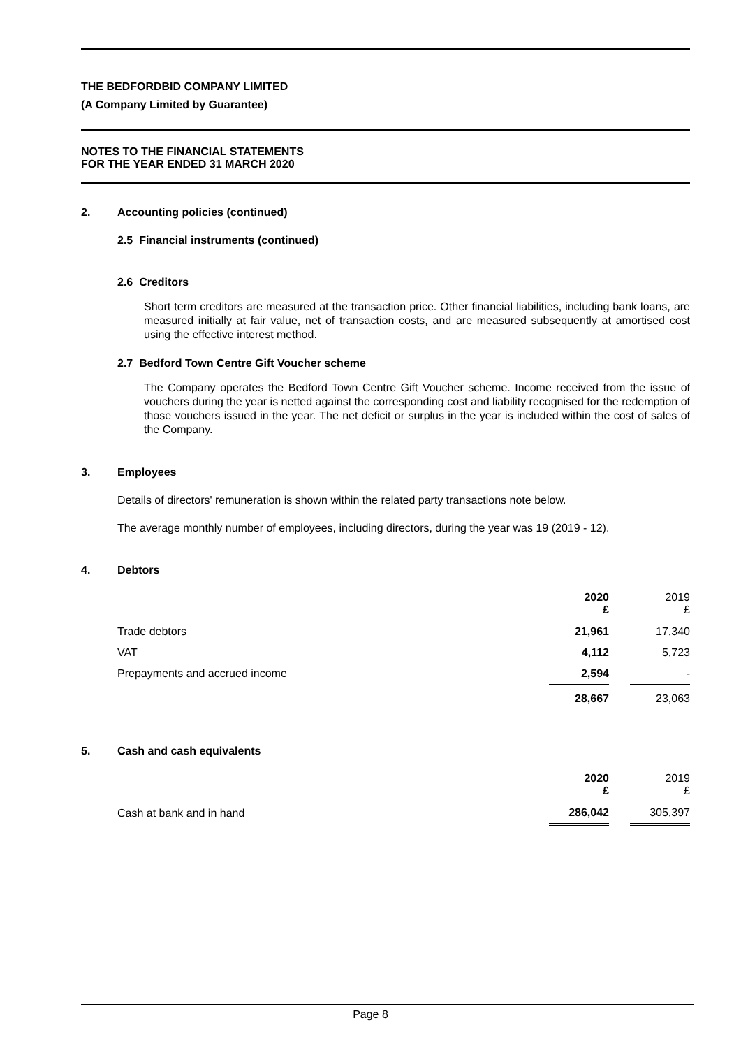THE BEDFORDBID COMPANY LIMITED
(A Company Limited by Guarantee)
NOTES TO THE FINANCIAL STATEMENTS
FOR THE YEAR ENDED 31 MARCH 2020
2. Accounting policies (continued)
2.5 Financial instruments (continued)
2.6 Creditors
Short term creditors are measured at the transaction price. Other financial liabilities, including bank loans, are measured initially at fair value, net of transaction costs, and are measured subsequently at amortised cost using the effective interest method.
2.7 Bedford Town Centre Gift Voucher scheme
The Company operates the Bedford Town Centre Gift Voucher scheme. Income received from the issue of vouchers during the year is netted against the corresponding cost and liability recognised for the redemption of those vouchers issued in the year. The net deficit or surplus in the year is included within the cost of sales of the Company.
3. Employees
Details of directors' remuneration is shown within the related party transactions note below.
The average monthly number of employees, including directors, during the year was 19 (2019 - 12).
4. Debtors
| | 2020 £ | | 2019 £ |
| Trade debtors | 21,961 | | 17,340 |
| VAT | 4,112 | | 5,723 |
| Prepayments and accrued income | 2,594 | | - |
| | 28,667 | | 23,063 |
5. Cash and cash equivalents
| | 2020 £ | | 2019 £ |
| Cash at bank and in hand | 286,042 | | 305,397 |
Page 8